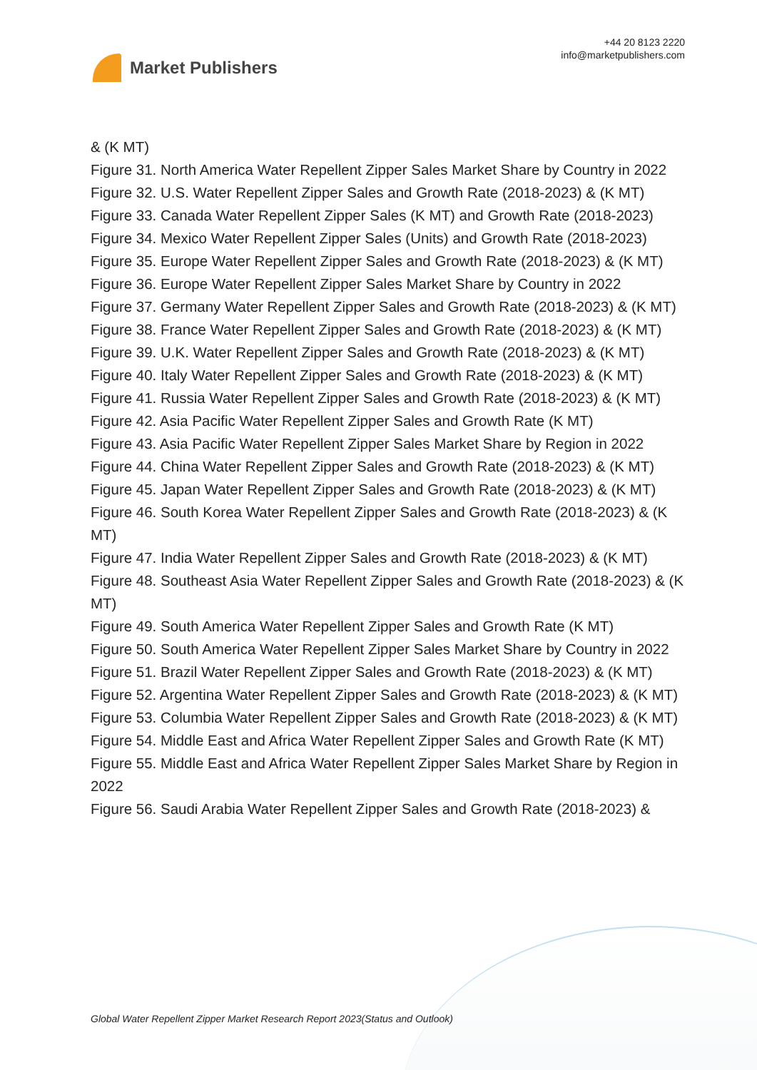Market Publishers
+44 20 8123 2220
info@marketpublishers.com
& (K MT)
Figure 31. North America Water Repellent Zipper Sales Market Share by Country in 2022
Figure 32. U.S. Water Repellent Zipper Sales and Growth Rate (2018-2023) & (K MT)
Figure 33. Canada Water Repellent Zipper Sales (K MT) and Growth Rate (2018-2023)
Figure 34. Mexico Water Repellent Zipper Sales (Units) and Growth Rate (2018-2023)
Figure 35. Europe Water Repellent Zipper Sales and Growth Rate (2018-2023) & (K MT)
Figure 36. Europe Water Repellent Zipper Sales Market Share by Country in 2022
Figure 37. Germany Water Repellent Zipper Sales and Growth Rate (2018-2023) & (K MT)
Figure 38. France Water Repellent Zipper Sales and Growth Rate (2018-2023) & (K MT)
Figure 39. U.K. Water Repellent Zipper Sales and Growth Rate (2018-2023) & (K MT)
Figure 40. Italy Water Repellent Zipper Sales and Growth Rate (2018-2023) & (K MT)
Figure 41. Russia Water Repellent Zipper Sales and Growth Rate (2018-2023) & (K MT)
Figure 42. Asia Pacific Water Repellent Zipper Sales and Growth Rate (K MT)
Figure 43. Asia Pacific Water Repellent Zipper Sales Market Share by Region in 2022
Figure 44. China Water Repellent Zipper Sales and Growth Rate (2018-2023) & (K MT)
Figure 45. Japan Water Repellent Zipper Sales and Growth Rate (2018-2023) & (K MT)
Figure 46. South Korea Water Repellent Zipper Sales and Growth Rate (2018-2023) & (K MT)
Figure 47. India Water Repellent Zipper Sales and Growth Rate (2018-2023) & (K MT)
Figure 48. Southeast Asia Water Repellent Zipper Sales and Growth Rate (2018-2023) & (K MT)
Figure 49. South America Water Repellent Zipper Sales and Growth Rate (K MT)
Figure 50. South America Water Repellent Zipper Sales Market Share by Country in 2022
Figure 51. Brazil Water Repellent Zipper Sales and Growth Rate (2018-2023) & (K MT)
Figure 52. Argentina Water Repellent Zipper Sales and Growth Rate (2018-2023) & (K MT)
Figure 53. Columbia Water Repellent Zipper Sales and Growth Rate (2018-2023) & (K MT)
Figure 54. Middle East and Africa Water Repellent Zipper Sales and Growth Rate (K MT)
Figure 55. Middle East and Africa Water Repellent Zipper Sales Market Share by Region in 2022
Figure 56. Saudi Arabia Water Repellent Zipper Sales and Growth Rate (2018-2023) &
Global Water Repellent Zipper Market Research Report 2023(Status and Outlook)